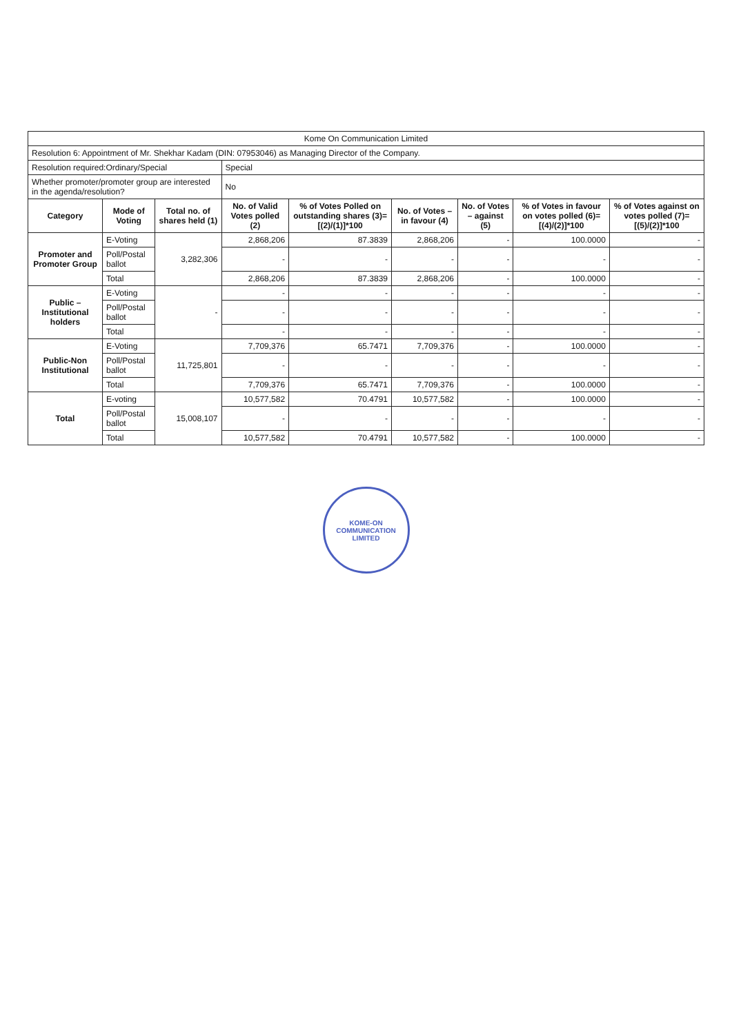| Kome On Communication Limited | | | | | | | | |
| Resolution 6: Appointment of Mr. Shekhar Kadam (DIN: 07953046) as Managing Director of the Company. | | | | | | | | |
| Resolution required:Ordinary/Special | | | Special | | | | | |
| Whether promoter/promoter group are interested in the agenda/resolution? | | | No | | | | | |
| Category | Mode of Voting | Total no. of shares held (1) | No. of Valid Votes polled (2) | % of Votes Polled on outstanding shares (3)=[(2)/(1)]*100 | No. of Votes – in favour (4) | No. of Votes – against (5) | % of Votes in favour on votes polled (6)=[(4)/(2)]*100 | % of Votes against on votes polled (7)=[(5)/(2)]*100 |
| Promoter and Promoter Group | E-Voting | 3,282,306 | 2,868,206 | 87.3839 | 2,868,206 | - | 100.0000 | - |
| | Poll/Postal ballot | | - | - | - | - | - | - |
| | Total | | 2,868,206 | 87.3839 | 2,868,206 | - | 100.0000 | - |
| Public – Institutional holders | E-Voting | - | - | - | - | - | - | - |
| | Poll/Postal ballot | | - | - | - | - | - | - |
| | Total | | - | - | - | - | - | - |
| Public-Non Institutional | E-Voting | 11,725,801 | 7,709,376 | 65.7471 | 7,709,376 | - | 100.0000 | - |
| | Poll/Postal ballot | | - | - | - | - | - | - |
| | Total | | 7,709,376 | 65.7471 | 7,709,376 | - | 100.0000 | - |
| Total | E-voting | 15,008,107 | 10,577,582 | 70.4791 | 10,577,582 | - | 100.0000 | - |
| | Poll/Postal ballot | | - | - | - | - | - | - |
| | Total | | 10,577,582 | 70.4791 | 10,577,582 | - | 100.0000 | - |
KOME-ON COMMUNICATION LIMITED